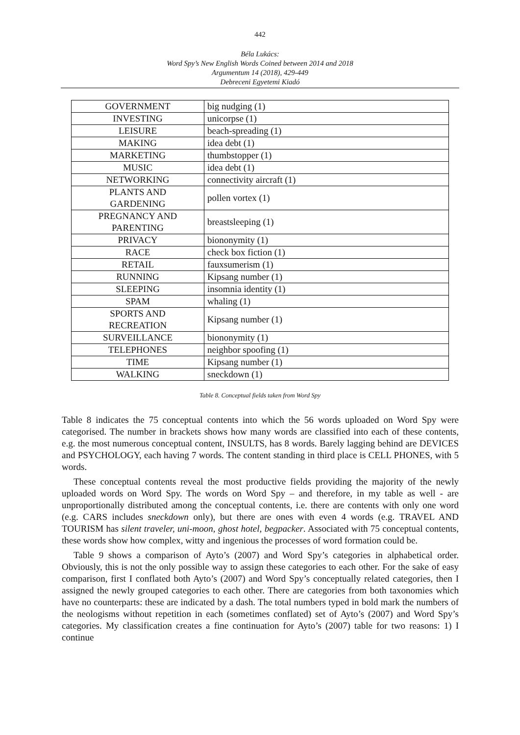442
Béla Lukács:
Word Spy’s New English Words Coined between 2014 and 2018
Argumentum 14 (2018), 429-449
Debreceni Egyetemi Kiadó
| GOVERNMENT | big nudging (1) |
| INVESTING | unicorpse (1) |
| LEISURE | beach-spreading (1) |
| MAKING | idea debt (1) |
| MARKETING | thumbstopper (1) |
| MUSIC | idea debt (1) |
| NETWORKING | connectivity aircraft (1) |
| PLANTS AND GARDENING | pollen vortex (1) |
| PREGNANCY AND PARENTING | breastsleeping (1) |
| PRIVACY | biononymity (1) |
| RACE | check box fiction (1) |
| RETAIL | fauxsumerism (1) |
| RUNNING | Kipsang number (1) |
| SLEEPING | insomnia identity (1) |
| SPAM | whaling (1) |
| SPORTS AND RECREATION | Kipsang number (1) |
| SURVEILLANCE | biononymity (1) |
| TELEPHONES | neighbor spoofing (1) |
| TIME | Kipsang number (1) |
| WALKING | sneckdown (1) |
Table 8. Conceptual fields taken from Word Spy
Table 8 indicates the 75 conceptual contents into which the 56 words uploaded on Word Spy were categorised. The number in brackets shows how many words are classified into each of these contents, e.g. the most numerous conceptual content, INSULTS, has 8 words. Barely lagging behind are DEVICES and PSYCHOLOGY, each having 7 words. The content standing in third place is CELL PHONES, with 5 words.
These conceptual contents reveal the most productive fields providing the majority of the newly uploaded words on Word Spy. The words on Word Spy – and therefore, in my table as well - are unproportionally distributed among the conceptual contents, i.e. there are contents with only one word (e.g. CARS includes sneckdown only), but there are ones with even 4 words (e.g. TRAVEL AND TOURISM has silent traveler, uni-moon, ghost hotel, begpacker. Associated with 75 conceptual contents, these words show how complex, witty and ingenious the processes of word formation could be.
Table 9 shows a comparison of Ayto’s (2007) and Word Spy’s categories in alphabetical order. Obviously, this is not the only possible way to assign these categories to each other. For the sake of easy comparison, first I conflated both Ayto’s (2007) and Word Spy’s conceptually related categories, then I assigned the newly grouped categories to each other. There are categories from both taxonomies which have no counterparts: these are indicated by a dash. The total numbers typed in bold mark the numbers of the neologisms without repetition in each (sometimes conflated) set of Ayto’s (2007) and Word Spy’s categories. My classification creates a fine continuation for Ayto’s (2007) table for two reasons: 1) I continue